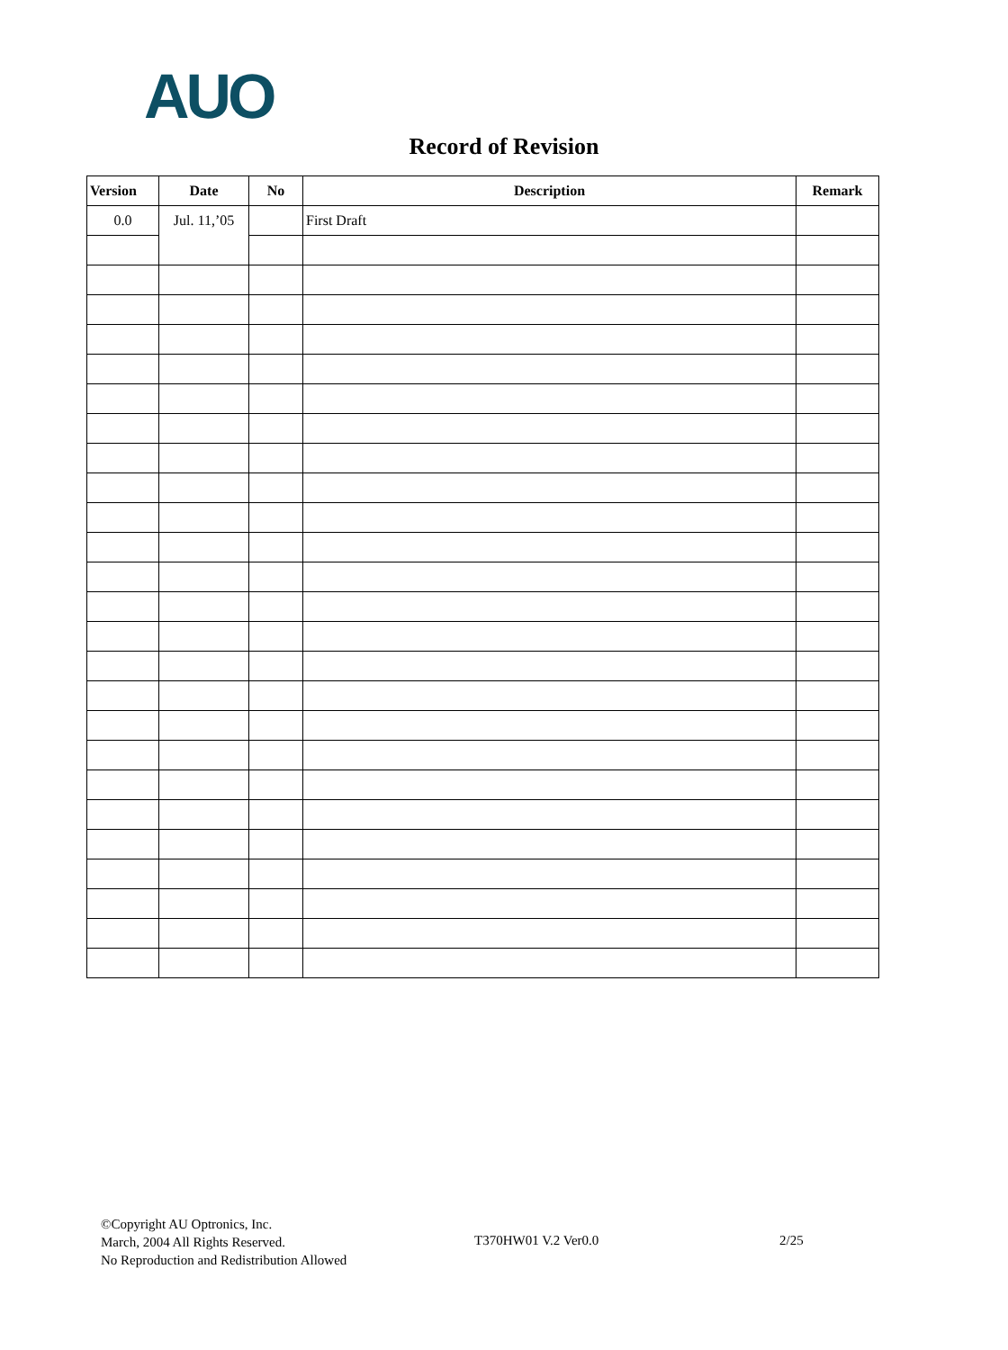AUO
Record of Revision
| Version | Date | No | Description | Remark |
| --- | --- | --- | --- | --- |
| 0.0 | Jul. 11,’05 | | First Draft | |
©Copyright AU Optronics, Inc.
March, 2004 All Rights Reserved.
No Reproduction and Redistribution Allowed
T370HW01 V.2 Ver0.0 2/25